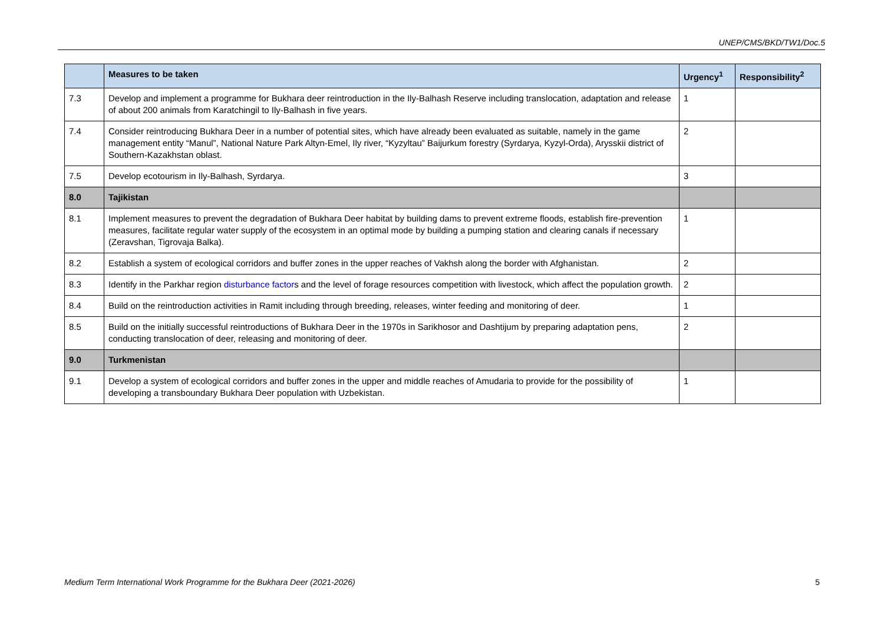UNEP/CMS/BKD/TW1/Doc.5
| | Measures to be taken | Urgency<sup>1</sup> | Responsibility<sup>2</sup> |
| --- | --- | --- | --- |
| 7.3 | Develop and implement a programme for Bukhara deer reintroduction in the Ily-Balhash Reserve including translocation, adaptation and release of about 200 animals from Karatchingil to Ily-Balhash in five years. | 1 | |
| 7.4 | Consider reintroducing Bukhara Deer in a number of potential sites, which have already been evaluated as suitable, namely in the game management entity “Manul”, National Nature Park Altyn-Emel, Ily river, “Kyzyltau” Baijurkum forestry (Syrdarya, Kyzyl-Orda), Arysskii district of Southern-Kazakhstan oblast. | 2 | |
| 7.5 | Develop ecotourism in Ily-Balhash, Syrdarya. | 3 | |
| 8.0 | Tajikistan | | |
| 8.1 | Implement measures to prevent the degradation of Bukhara Deer habitat by building dams to prevent extreme floods, establish fire-prevention measures, facilitate regular water supply of the ecosystem in an optimal mode by building a pumping station and clearing canals if necessary (Zeravshan, Tigrovaja Balka). | 1 | |
| 8.2 | Establish a system of ecological corridors and buffer zones in the upper reaches of Vakhsh along the border with Afghanistan. | 2 | |
| 8.3 | Identify in the Parkhar region disturbance factor s and the level of forage resources competition with livestock, which affect the population growth. | 2 | |
| 8.4 | Build on the reintroduction activities in Ramit including through breeding, releases, winter feeding and monitoring of deer. | 1 | |
| 8.5 | Build on the initially successful reintroductions of Bukhara Deer in the 1970s in Sarikhosor and Dashtijum by preparing adaptation pens, conducting translocation of deer, releasing and monitoring of deer. | 2 | |
| 9.0 | Turkmenistan | | |
| 9.1 | Develop a system of ecological corridors and buffer zones in the upper and middle reaches of Amudaria to provide for the possibility of developing a transboundary Bukhara Deer population with Uzbekistan. | 1 | |
Medium Term International Work Programme for the Bukhara Deer (2021-2026) 5